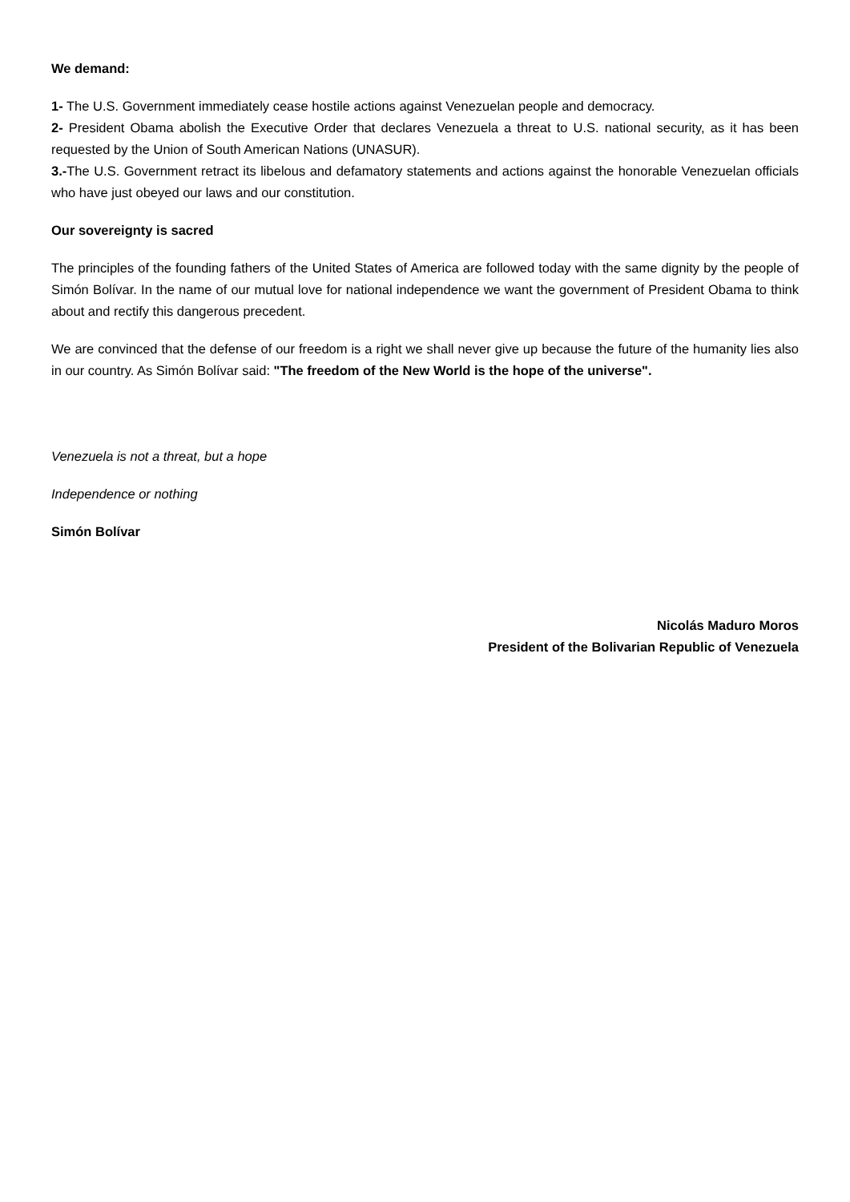We demand:
1- The U.S. Government immediately cease hostile actions against Venezuelan people and democracy.
2- President Obama abolish the Executive Order that declares Venezuela a threat to U.S. national security, as it has been requested by the Union of South American Nations (UNASUR).
3.-The U.S. Government retract its libelous and defamatory statements and actions against the honorable Venezuelan officials who have just obeyed our laws and our constitution.
Our sovereignty is sacred
The principles of the founding fathers of the United States of America are followed today with the same dignity by the people of Simón Bolívar. In the name of our mutual love for national independence we want the government of President Obama to think about and rectify this dangerous precedent.
We are convinced that the defense of our freedom is a right we shall never give up because the future of the humanity lies also in our country. As Simón Bolívar said: "The freedom of the New World is the hope of the universe".
Venezuela is not a threat, but a hope
Independence or nothing
Simón Bolívar
Nicolás Maduro Moros
President of the Bolivarian Republic of Venezuela